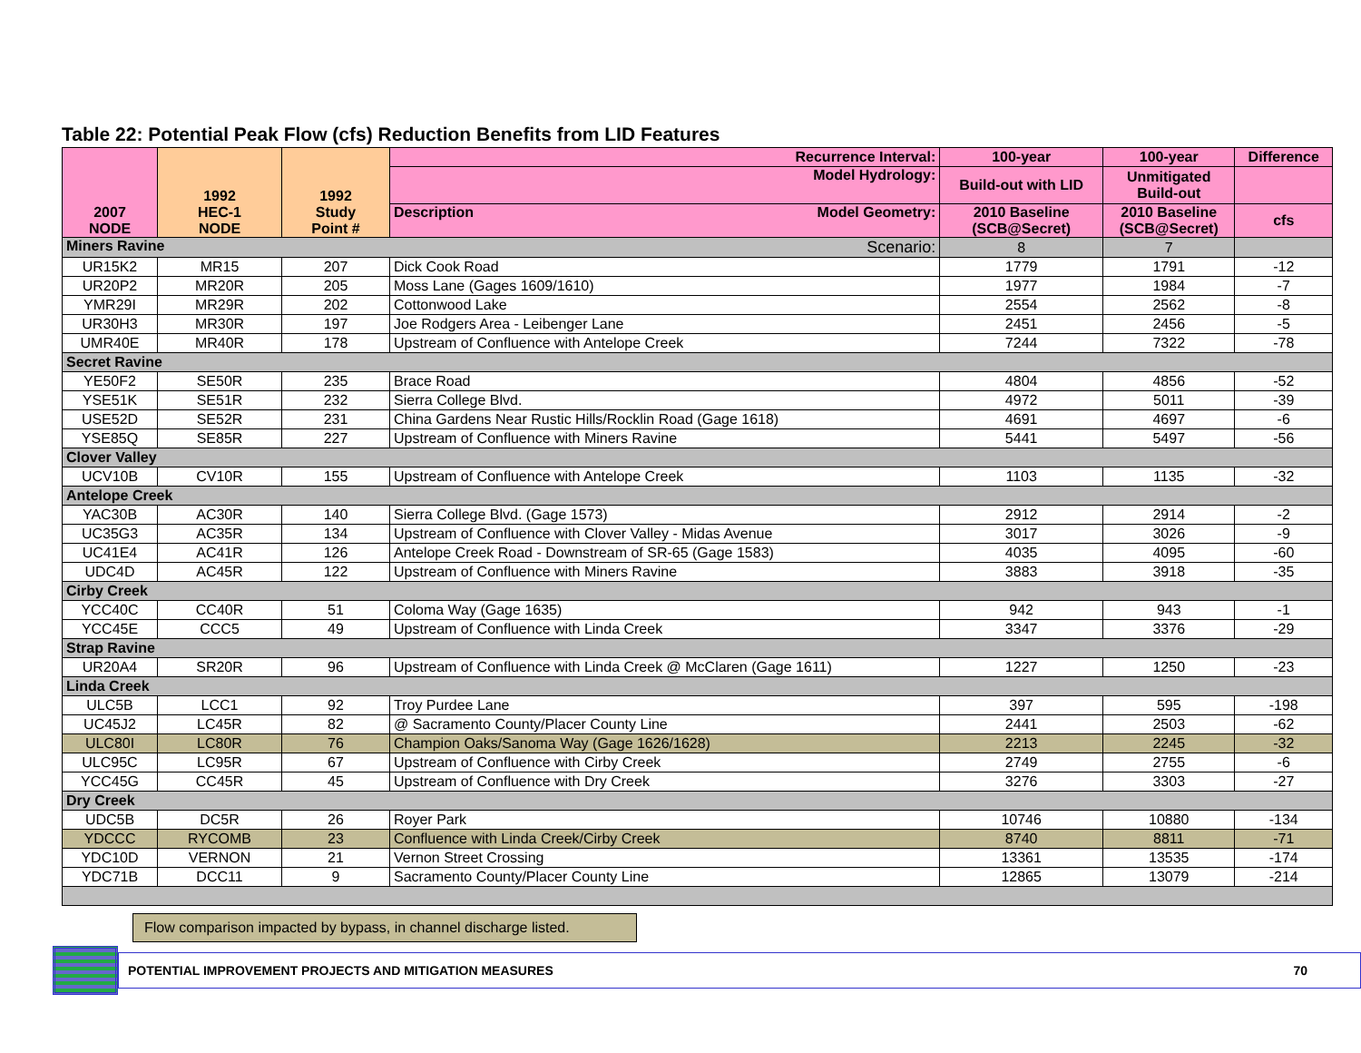Table 22: Potential Peak Flow (cfs) Reduction Benefits from LID Features
| 2007 NODE | 1992 HEC-1 NODE | 1992 Study Point # | Recurrence Interval: | 100-year | 100-year | Difference |
| --- | --- | --- | --- | --- | --- | --- |
| | | | Model Hydrology: | Build-out with LID | Unmitigated Build-out | |
| | | | Description Model Geometry: | 2010 Baseline (SCB@Secret) | 2010 Baseline (SCB@Secret) | cfs |
| Miners Ravine Scenario: | | | | 8 | 7 | |
| UR15K2 | MR15 | 207 | Dick Cook Road | 1779 | 1791 | -12 |
| UR20P2 | MR20R | 205 | Moss Lane (Gages 1609/1610) | 1977 | 1984 | -7 |
| YMR29I | MR29R | 202 | Cottonwood Lake | 2554 | 2562 | -8 |
| UR30H3 | MR30R | 197 | Joe Rodgers Area - Leibenger Lane | 2451 | 2456 | -5 |
| UMR40E | MR40R | 178 | Upstream of Confluence with Antelope Creek | 7244 | 7322 | -78 |
| Secret Ravine | | | | | | |
| YE50F2 | SE50R | 235 | Brace Road | 4804 | 4856 | -52 |
| YSE51K | SE51R | 232 | Sierra College Blvd. | 4972 | 5011 | -39 |
| USE52D | SE52R | 231 | China Gardens Near Rustic Hills/Rocklin Road (Gage 1618) | 4691 | 4697 | -6 |
| YSE85Q | SE85R | 227 | Upstream of Confluence with Miners Ravine | 5441 | 5497 | -56 |
| Clover Valley | | | | | | |
| UCV10B | CV10R | 155 | Upstream of Confluence with Antelope Creek | 1103 | 1135 | -32 |
| Antelope Creek | | | | | | |
| YAC30B | AC30R | 140 | Sierra College Blvd. (Gage 1573) | 2912 | 2914 | -2 |
| UC35G3 | AC35R | 134 | Upstream of Confluence with Clover Valley - Midas Avenue | 3017 | 3026 | -9 |
| UC41E4 | AC41R | 126 | Antelope Creek Road - Downstream of SR-65 (Gage 1583) | 4035 | 4095 | -60 |
| UDC4D | AC45R | 122 | Upstream of Confluence with Miners Ravine | 3883 | 3918 | -35 |
| Cirby Creek | | | | | | |
| YCC40C | CC40R | 51 | Coloma Way (Gage 1635) | 942 | 943 | -1 |
| YCC45E | CCC5 | 49 | Upstream of Confluence with Linda Creek | 3347 | 3376 | -29 |
| Strap Ravine | | | | | | |
| UR20A4 | SR20R | 96 | Upstream of Confluence with Linda Creek @ McClaren (Gage 1611) | 1227 | 1250 | -23 |
| Linda Creek | | | | | | |
| ULC5B | LCC1 | 92 | Troy Purdee Lane | 397 | 595 | -198 |
| UC45J2 | LC45R | 82 | @ Sacramento County/Placer County Line | 2441 | 2503 | -62 |
| ULC80I | LC80R | 76 | Champion Oaks/Sanoma Way (Gage 1626/1628) | 2213 | 2245 | -32 |
| ULC95C | LC95R | 67 | Upstream of Confluence with Cirby Creek | 2749 | 2755 | -6 |
| YCC45G | CC45R | 45 | Upstream of Confluence with Dry Creek | 3276 | 3303 | -27 |
| Dry Creek | | | | | | |
| UDC5B | DC5R | 26 | Royer Park | 10746 | 10880 | -134 |
| YDCCC | RYCOMB | 23 | Confluence with Linda Creek/Cirby Creek | 8740 | 8811 | -71 |
| YDC10D | VERNON | 21 | Vernon Street Crossing | 13361 | 13535 | -174 |
| YDC71B | DCC11 | 9 | Sacramento County/Placer County Line | 12865 | 13079 | -214 |
Flow comparison impacted by bypass, in channel discharge listed.
POTENTIAL IMPROVEMENT PROJECTS AND MITIGATION MEASURES 70